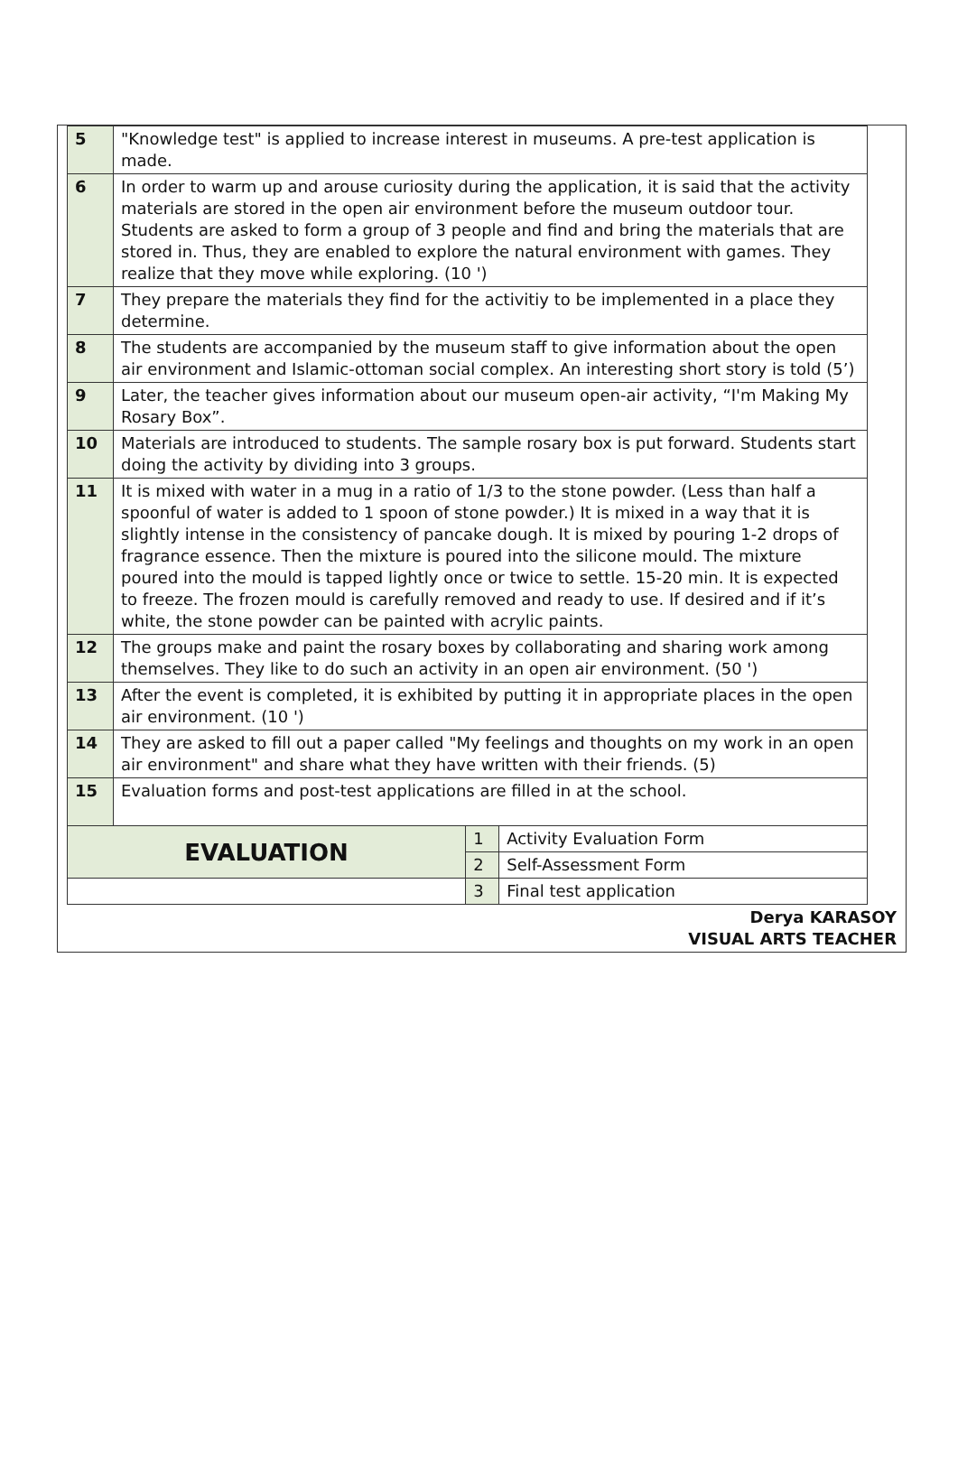| 5 | "Knowledge test" is applied to increase interest in museums. A pre-test application is made. | | |
| 6 | In order to warm up and arouse curiosity during the application, it is said that the activity materials are stored in the open air environment before the museum outdoor tour. Students are asked to form a group of 3 people and find and bring the materials that are stored in. Thus, they are enabled to explore the natural environment with games. They realize that they move while exploring. (10 ') | | |
| 7 | They prepare the materials they find for the activitiy to be implemented in a place they determine. | | |
| 8 | The students are accompanied by the museum staff to give information about the open air environment and Islamic-ottoman social complex. An interesting short story is told (5’) | | |
| 9 | Later, the teacher gives information about our museum open-air activity, “I'm Making My Rosary Box”. | | |
| 10 | Materials are introduced to students. The sample rosary box is put forward. Students start doing the activity by dividing into 3 groups. | | |
| 11 | It is mixed with water in a mug in a ratio of 1/3 to the stone powder. (Less than half a spoonful of water is added to 1 spoon of stone powder.) It is mixed in a way that it is slightly intense in the consistency of pancake dough. It is mixed by pouring 1-2 drops of fragrance essence. Then the mixture is poured into the silicone mould. The mixture poured into the mould is tapped lightly once or twice to settle. 15-20 min. It is expected to freeze. The frozen mould is carefully removed and ready to use. If desired and if it’s white, the stone powder can be painted with acrylic paints. | | |
| 12 | The groups make and paint the rosary boxes by collaborating and sharing work among themselves. They like to do such an activity in an open air environment. (50 ') | | |
| 13 | After the event is completed, it is exhibited by putting it in appropriate places in the open air environment. (10 ') | | |
| 14 | They are asked to fill out a paper called "My feelings and thoughts on my work in an open air environment" and share what they have written with their friends. (5) | | |
| 15 | Evaluation forms and post-test applications are filled in at the school. | | |
| EVALUATION | | 1 | Activity Evaluation Form |
| | | 2 | Self-Assessment Form |
| | | 3 | Final test application |
Derya KARASOY
VISUAL ARTS TEACHER